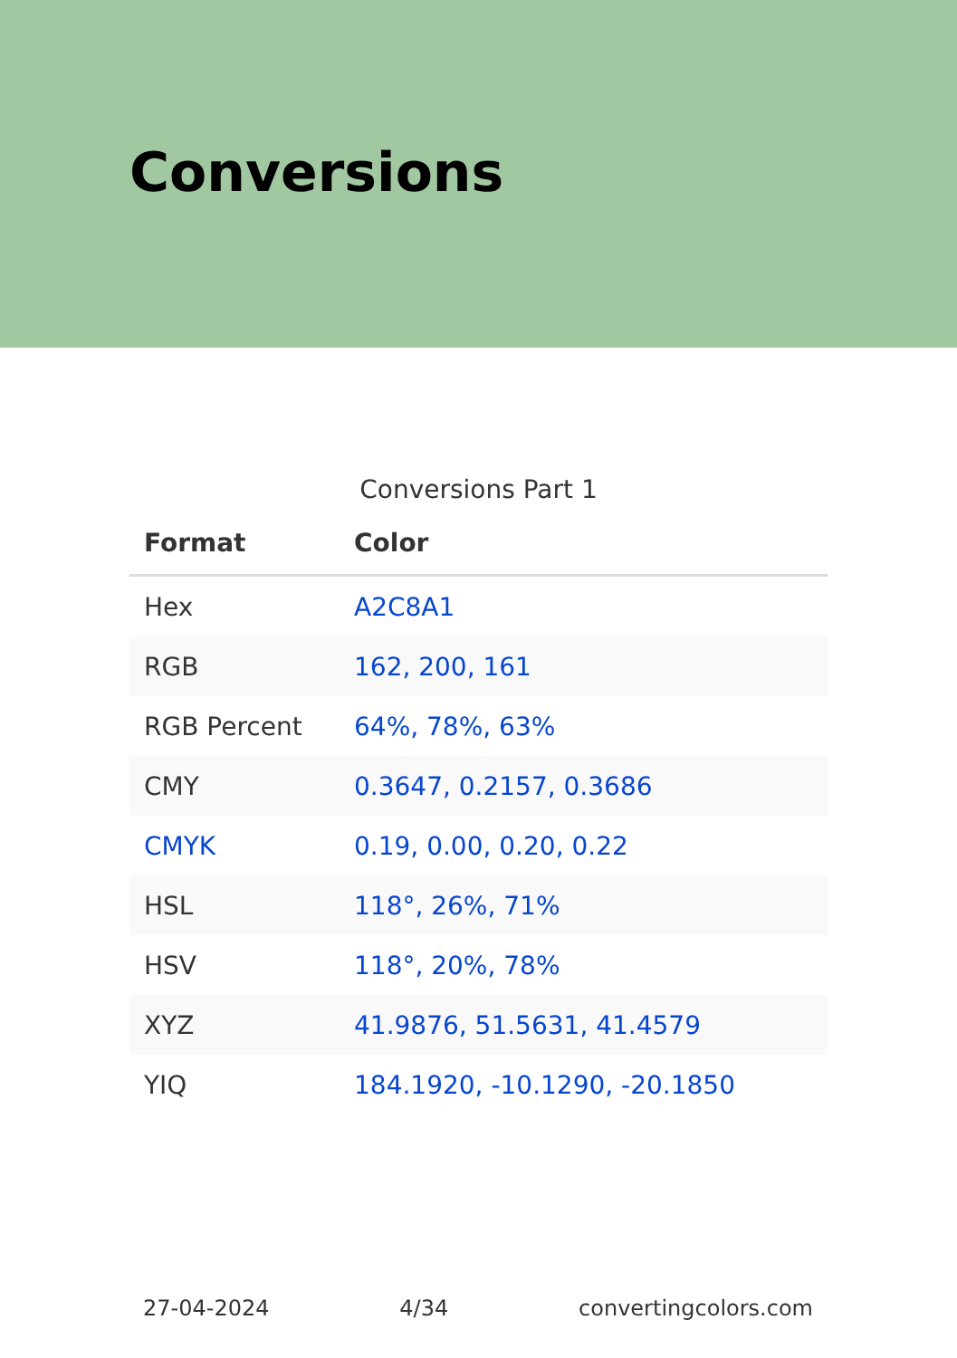Conversions
Conversions Part 1
| Format | Color |
| --- | --- |
| Hex | A2C8A1 |
| RGB | 162, 200, 161 |
| RGB Percent | 64%, 78%, 63% |
| CMY | 0.3647, 0.2157, 0.3686 |
| CMYK | 0.19, 0.00, 0.20, 0.22 |
| HSL | 118°, 26%, 71% |
| HSV | 118°, 20%, 78% |
| XYZ | 41.9876, 51.5631, 41.4579 |
| YIQ | 184.1920, -10.1290, -20.1850 |
27-04-2024 4/34 convertingcolors.com